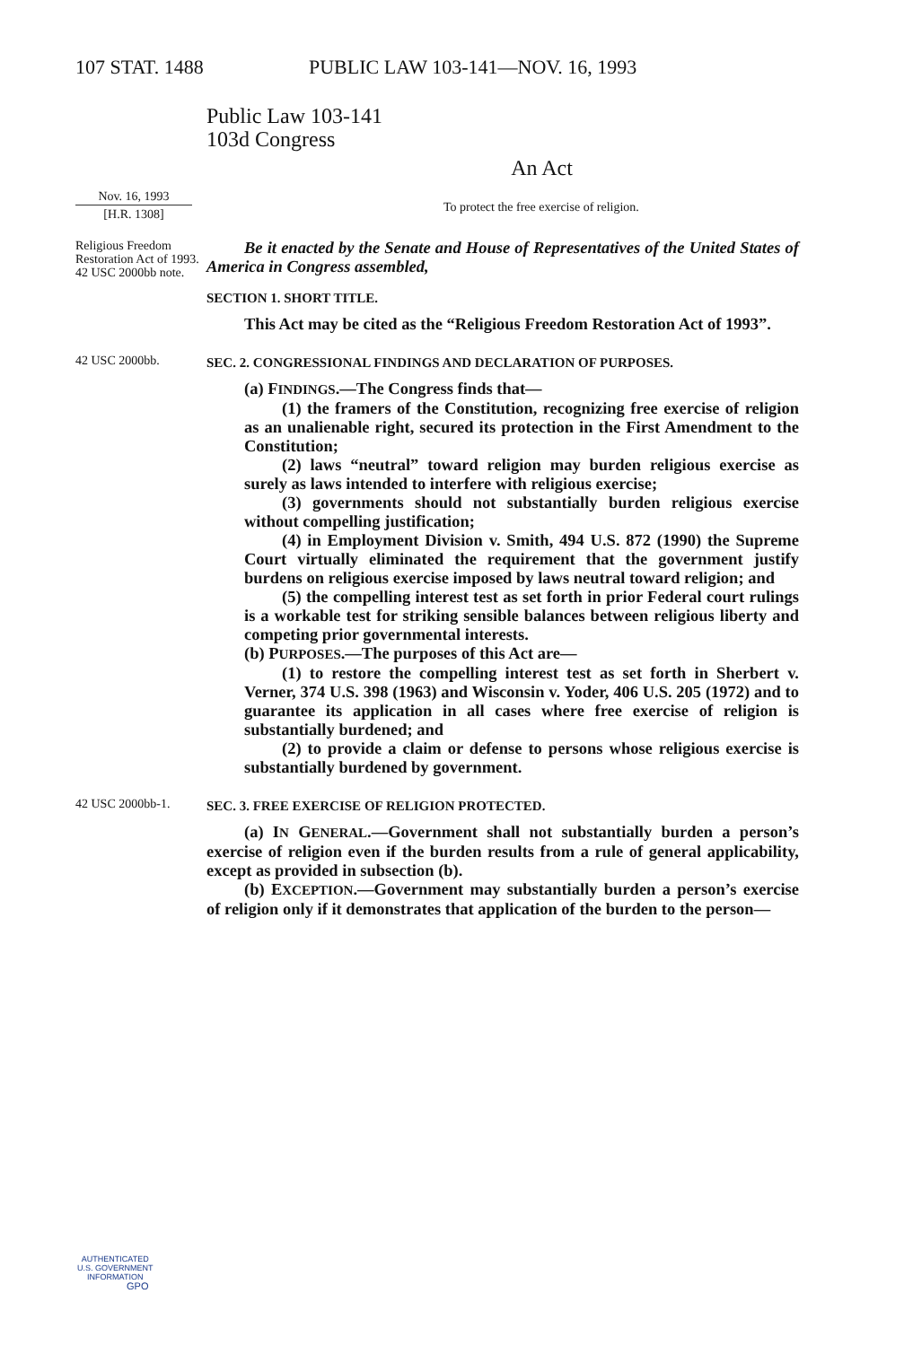107 STAT. 1488 PUBLIC LAW 103-141—NOV. 16, 1993
Public Law 103-141
103d Congress
An Act
Nov. 16, 1993
[H.R. 1308]
To protect the free exercise of religion.
Religious Freedom Restoration Act of 1993.
42 USC 2000bb note.
Be it enacted by the Senate and House of Representatives of the United States of America in Congress assembled,
SECTION 1. SHORT TITLE.
This Act may be cited as the “Religious Freedom Restoration Act of 1993”.
42 USC 2000bb.
SEC. 2. CONGRESSIONAL FINDINGS AND DECLARATION OF PURPOSES.
(a) FINDINGS.—The Congress finds that—
(1) the framers of the Constitution, recognizing free exercise of religion as an unalienable right, secured its protection in the First Amendment to the Constitution;
(2) laws “neutral” toward religion may burden religious exercise as surely as laws intended to interfere with religious exercise;
(3) governments should not substantially burden religious exercise without compelling justification;
(4) in Employment Division v. Smith, 494 U.S. 872 (1990) the Supreme Court virtually eliminated the requirement that the government justify burdens on religious exercise imposed by laws neutral toward religion; and
(5) the compelling interest test as set forth in prior Federal court rulings is a workable test for striking sensible balances between religious liberty and competing prior governmental interests.
(b) PURPOSES.—The purposes of this Act are—
(1) to restore the compelling interest test as set forth in Sherbert v. Verner, 374 U.S. 398 (1963) and Wisconsin v. Yoder, 406 U.S. 205 (1972) and to guarantee its application in all cases where free exercise of religion is substantially burdened; and
(2) to provide a claim or defense to persons whose religious exercise is substantially burdened by government.
42 USC 2000bb-1.
SEC. 3. FREE EXERCISE OF RELIGION PROTECTED.
(a) IN GENERAL.—Government shall not substantially burden a person’s exercise of religion even if the burden results from a rule of general applicability, except as provided in subsection (b).
(b) EXCEPTION.—Government may substantially burden a person’s exercise of religion only if it demonstrates that application of the burden to the person—
AUTHENTICATED
U.S. GOVERNMENT
INFORMATION
GPO